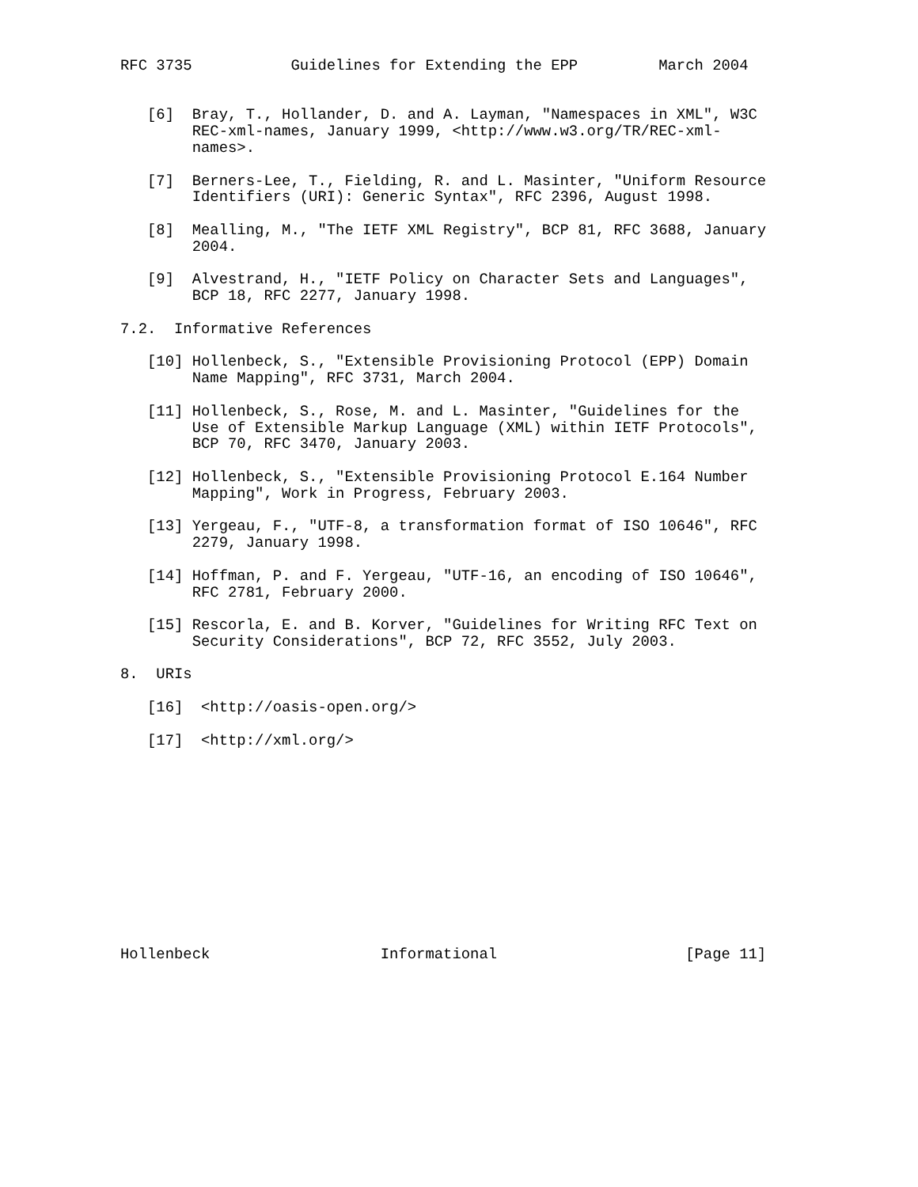RFC 3735           Guidelines for Extending the EPP         March 2004


   [6]  Bray, T., Hollander, D. and A. Layman, "Namespaces in XML", W3C
        REC-xml-names, January 1999, <http://www.w3.org/TR/REC-xml-
        names>.

   [7]  Berners-Lee, T., Fielding, R. and L. Masinter, "Uniform Resource
        Identifiers (URI): Generic Syntax", RFC 2396, August 1998.

   [8]  Mealling, M., "The IETF XML Registry", BCP 81, RFC 3688, January
        2004.

   [9]  Alvestrand, H., "IETF Policy on Character Sets and Languages",
        BCP 18, RFC 2277, January 1998.

7.2.  Informative References

   [10] Hollenbeck, S., "Extensible Provisioning Protocol (EPP) Domain
        Name Mapping", RFC 3731, March 2004.

   [11] Hollenbeck, S., Rose, M. and L. Masinter, "Guidelines for the
        Use of Extensible Markup Language (XML) within IETF Protocols",
        BCP 70, RFC 3470, January 2003.

   [12] Hollenbeck, S., "Extensible Provisioning Protocol E.164 Number
        Mapping", Work in Progress, February 2003.

   [13] Yergeau, F., "UTF-8, a transformation format of ISO 10646", RFC
        2279, January 1998.

   [14] Hoffman, P. and F. Yergeau, "UTF-16, an encoding of ISO 10646",
        RFC 2781, February 2000.

   [15] Rescorla, E. and B. Korver, "Guidelines for Writing RFC Text on
        Security Considerations", BCP 72, RFC 3552, July 2003.

8.  URIs

   [16]  <http://oasis-open.org/>

   [17]  <http://xml.org/>












Hollenbeck                   Informational                     [Page 11]